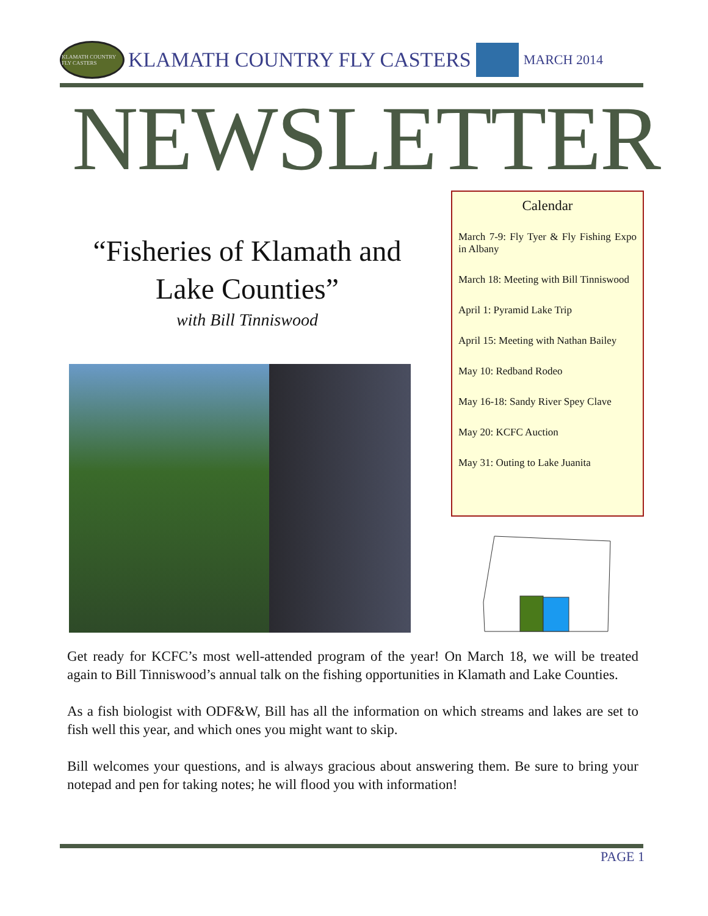KLAMATH COUNTRY FLY CASTERS
KLAMATH COUNTRY FLY CASTERS
MARCH 2014
NEWSLETTER
“Fisheries of Klamath and Lake Counties”
with Bill Tinniswood
Calendar
March 7-9: Fly Tyer & Fly Fishing Expo in Albany
March 18: Meeting with Bill Tinniswood
April 1: Pyramid Lake Trip
April 15: Meeting with Nathan Bailey
May 10: Redband Rodeo
May 16-18: Sandy River Spey Clave
May 20: KCFC Auction
May 31: Outing to Lake Juanita
Get ready for KCFC’s most well-attended program of the year! On March 18, we will be treated again to Bill Tinniswood’s annual talk on the fishing opportunities in Klamath and Lake Counties.
As a fish biologist with ODF&W, Bill has all the information on which streams and lakes are set to fish well this year, and which ones you might want to skip.
Bill welcomes your questions, and is always gracious about answering them. Be sure to bring your notepad and pen for taking notes; he will flood you with information!
PAGE 1